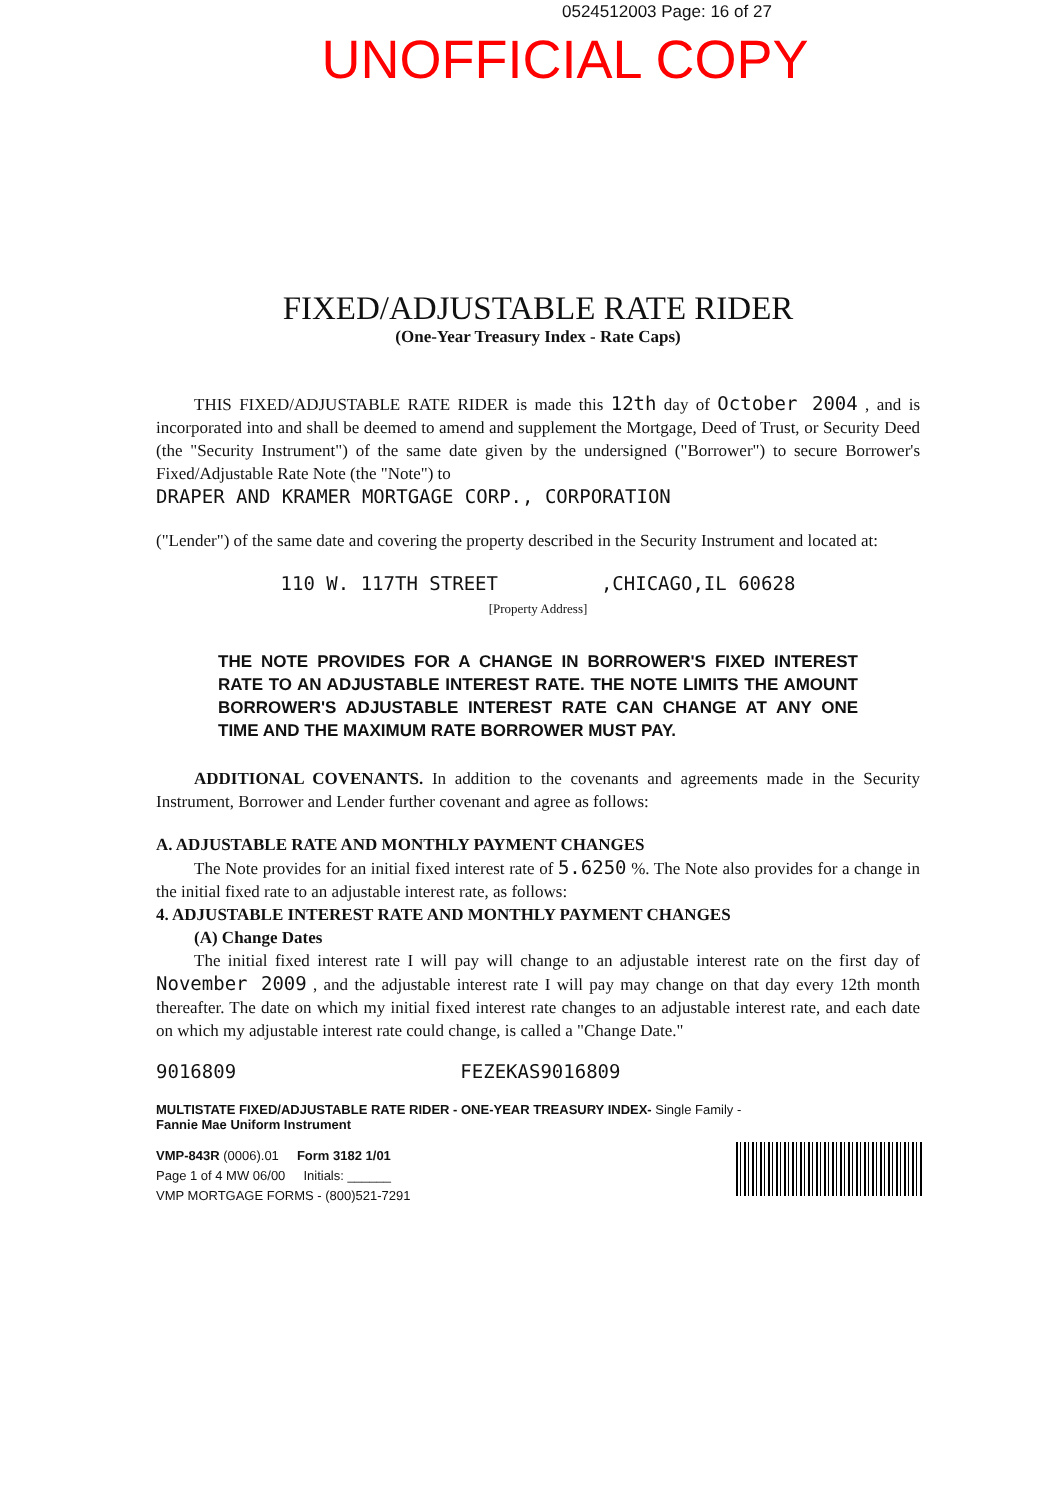0524512003 Page: 16 of 27
UNOFFICIAL COPY
FIXED/ADJUSTABLE RATE RIDER
(One-Year Treasury Index - Rate Caps)
THIS FIXED/ADJUSTABLE RATE RIDER is made this 12th day of October 2004 , and is incorporated into and shall be deemed to amend and supplement the Mortgage, Deed of Trust, or Security Deed (the "Security Instrument") of the same date given by the undersigned ("Borrower") to secure Borrower's Fixed/Adjustable Rate Note (the "Note") to
DRAPER AND KRAMER MORTGAGE CORP., CORPORATION
("Lender") of the same date and covering the property described in the Security Instrument and located at:
110 W. 117TH STREET ,CHICAGO,IL 60628
[Property Address]
THE NOTE PROVIDES FOR A CHANGE IN BORROWER'S FIXED INTEREST RATE TO AN ADJUSTABLE INTEREST RATE. THE NOTE LIMITS THE AMOUNT BORROWER'S ADJUSTABLE INTEREST RATE CAN CHANGE AT ANY ONE TIME AND THE MAXIMUM RATE BORROWER MUST PAY.
ADDITIONAL COVENANTS. In addition to the covenants and agreements made in the Security Instrument, Borrower and Lender further covenant and agree as follows:
A. ADJUSTABLE RATE AND MONTHLY PAYMENT CHANGES
The Note provides for an initial fixed interest rate of 5.6250 %. The Note also provides for a change in the initial fixed rate to an adjustable interest rate, as follows:
4. ADJUSTABLE INTEREST RATE AND MONTHLY PAYMENT CHANGES
(A) Change Dates
The initial fixed interest rate I will pay will change to an adjustable interest rate on the first day of November 2009 , and the adjustable interest rate I will pay may change on that day every 12th month thereafter. The date on which my initial fixed interest rate changes to an adjustable interest rate, and each date on which my adjustable interest rate could change, is called a "Change Date."
9016809 FEZEKAS9016809
MULTISTATE FIXED/ADJUSTABLE RATE RIDER - ONE-YEAR TREASURY INDEX- Single Family -
Fannie Mae Uniform Instrument
VMP-843R (0006).01 Form 3182 1/01
Page 1 of 4 MW 06/00 Initials: ______
VMP MORTGAGE FORMS - (800)521-7291